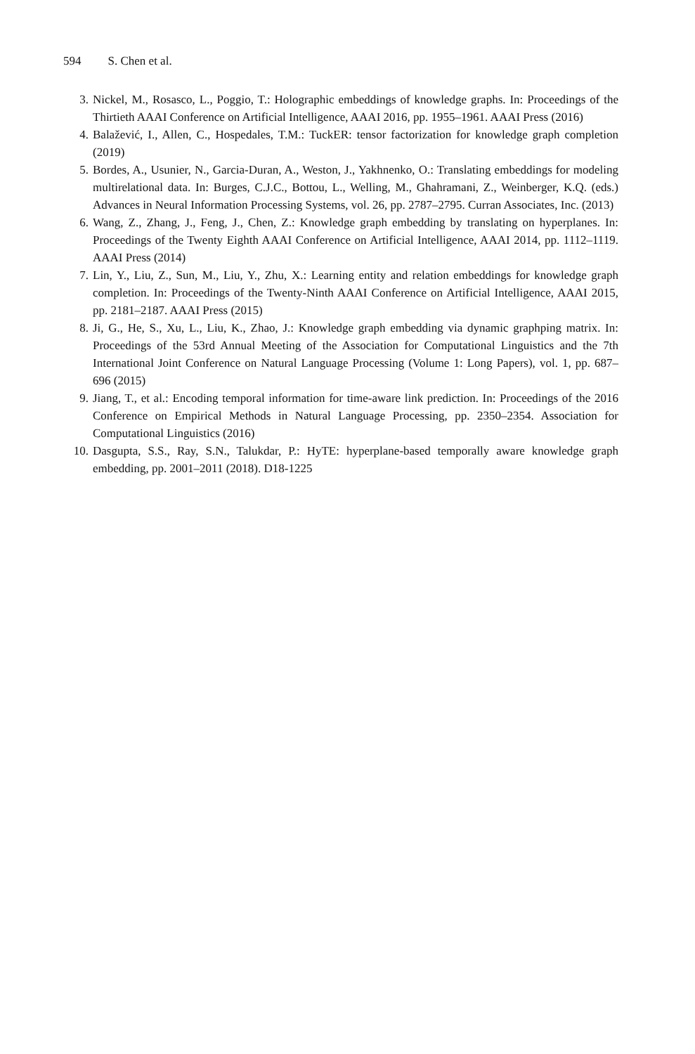594 S. Chen et al.
3. Nickel, M., Rosasco, L., Poggio, T.: Holographic embeddings of knowledge graphs. In: Proceedings of the Thirtieth AAAI Conference on Artificial Intelligence, AAAI 2016, pp. 1955–1961. AAAI Press (2016)
4. Balažević, I., Allen, C., Hospedales, T.M.: TuckER: tensor factorization for knowledge graph completion (2019)
5. Bordes, A., Usunier, N., Garcia-Duran, A., Weston, J., Yakhnenko, O.: Translating embeddings for modeling multirelational data. In: Burges, C.J.C., Bottou, L., Welling, M., Ghahramani, Z., Weinberger, K.Q. (eds.) Advances in Neural Information Processing Systems, vol. 26, pp. 2787–2795. Curran Associates, Inc. (2013)
6. Wang, Z., Zhang, J., Feng, J., Chen, Z.: Knowledge graph embedding by translating on hyperplanes. In: Proceedings of the Twenty Eighth AAAI Conference on Artificial Intelligence, AAAI 2014, pp. 1112–1119. AAAI Press (2014)
7. Lin, Y., Liu, Z., Sun, M., Liu, Y., Zhu, X.: Learning entity and relation embeddings for knowledge graph completion. In: Proceedings of the Twenty-Ninth AAAI Conference on Artificial Intelligence, AAAI 2015, pp. 2181–2187. AAAI Press (2015)
8. Ji, G., He, S., Xu, L., Liu, K., Zhao, J.: Knowledge graph embedding via dynamic graphping matrix. In: Proceedings of the 53rd Annual Meeting of the Association for Computational Linguistics and the 7th International Joint Conference on Natural Language Processing (Volume 1: Long Papers), vol. 1, pp. 687–696 (2015)
9. Jiang, T., et al.: Encoding temporal information for time-aware link prediction. In: Proceedings of the 2016 Conference on Empirical Methods in Natural Language Processing, pp. 2350–2354. Association for Computational Linguistics (2016)
10. Dasgupta, S.S., Ray, S.N., Talukdar, P.: HyTE: hyperplane-based temporally aware knowledge graph embedding, pp. 2001–2011 (2018). D18-1225